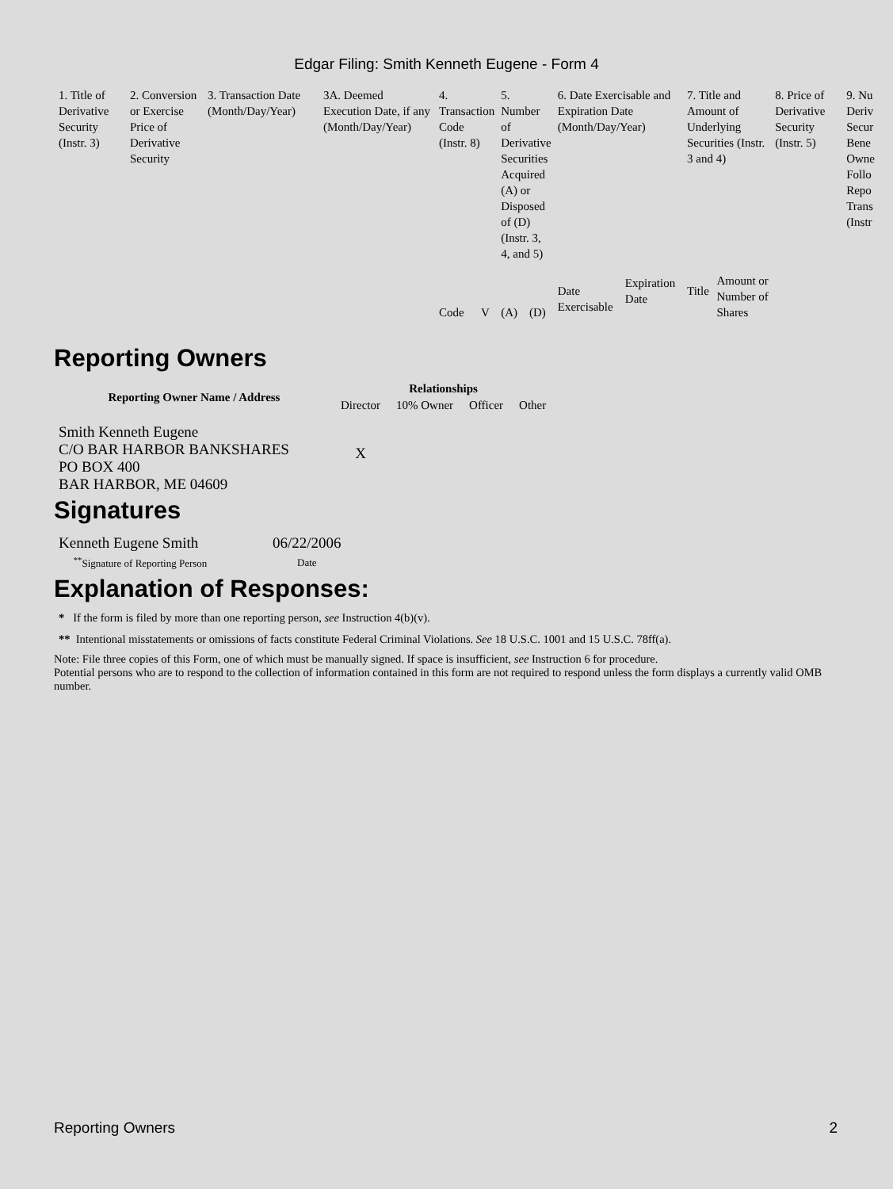Edgar Filing: Smith Kenneth Eugene - Form 4
| 1. Title of Derivative Security (Instr. 3) | 2. Conversion or Exercise Price of Derivative Security | 3. Transaction Date (Month/Day/Year) | 3A. Deemed Execution Date, if any (Month/Day/Year) | 4. Transaction Code (Instr. 8) | | 5. Number of Derivative Securities Acquired (A) or Disposed of (D) (Instr. 3, 4, and 5) | | 6. Date Exercisable and Expiration Date (Month/Day/Year) | | 7. Title and Amount of Underlying Securities (Instr. 3 and 4) | | 8. Price of Derivative Security (Instr. 5) | 9. Nu Deriv Secur Bene Owne Follo Repo Trans (Instr |
| --- | --- | --- | --- | --- | --- | --- | --- | --- | --- | --- | --- | --- | --- |
| | | | | Code | V | (A) | (D) | Date Exercisable | Expiration Date | Title | Amount or Number of Shares | | |
Reporting Owners
| Reporting Owner Name / Address | Relationships | | | |
| --- | --- | --- | --- | --- |
| | Director | 10% Owner | Officer | Other |
| Smith Kenneth Eugene C/O BAR HARBOR BANKSHARES PO BOX 400 BAR HARBOR, ME 04609 | X | | | |
Signatures
| Kenneth Eugene Smith | 06/22/2006 |
| <sup>**</sup> Signature of Reporting Person | Date |
Explanation of Responses:
* If the form is filed by more than one reporting person, see Instruction 4(b)(v).
** Intentional misstatements or omissions of facts constitute Federal Criminal Violations. See 18 U.S.C. 1001 and 15 U.S.C. 78ff(a).
Note: File three copies of this Form, one of which must be manually signed. If space is insufficient, see Instruction 6 for procedure.
Potential persons who are to respond to the collection of information contained in this form are not required to respond unless the form displays a currently valid OMB number.
Reporting Owners 2